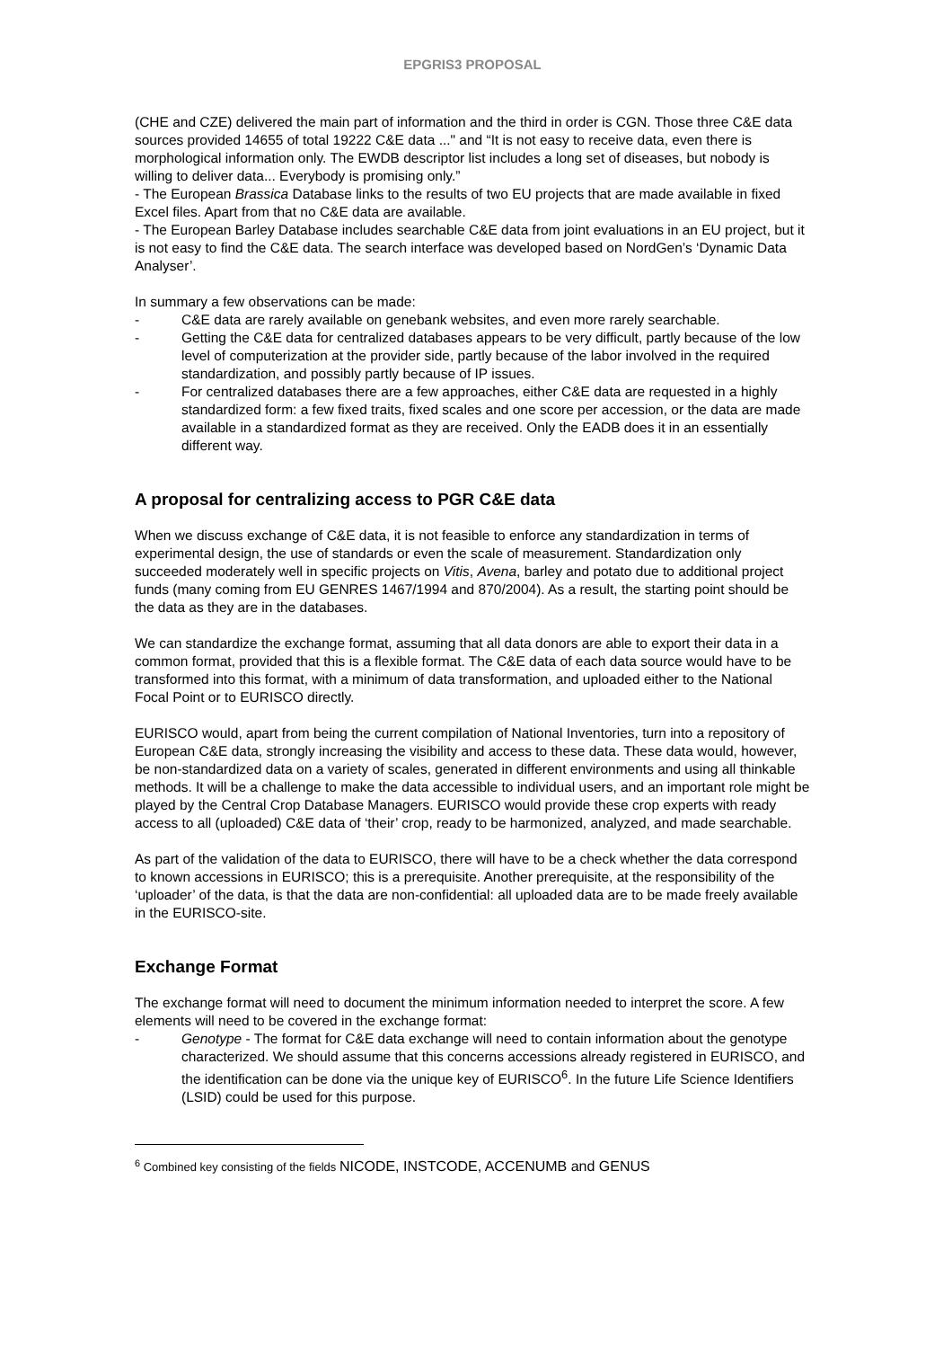EPGRIS3 PROPOSAL
(CHE and CZE) delivered the main part of information and the third in order is CGN. Those three C&E data sources provided 14655 of total 19222 C&E data ..." and “It is not easy to receive data, even there is morphological information only. The EWDB descriptor list includes a long set of diseases, but nobody is willing to deliver data... Everybody is promising only.”
- The European Brassica Database links to the results of two EU projects that are made available in fixed Excel files. Apart from that no C&E data are available.
- The European Barley Database includes searchable C&E data from joint evaluations in an EU project, but it is not easy to find the C&E data. The search interface was developed based on NordGen’s ‘Dynamic Data Analyser’.
In summary a few observations can be made:
- C&E data are rarely available on genebank websites, and even more rarely searchable.
- Getting the C&E data for centralized databases appears to be very difficult, partly because of the low level of computerization at the provider side, partly because of the labor involved in the required standardization, and possibly partly because of IP issues.
- For centralized databases there are a few approaches, either C&E data are requested in a highly standardized form: a few fixed traits, fixed scales and one score per accession, or the data are made available in a standardized format as they are received. Only the EADB does it in an essentially different way.
A proposal for centralizing access to PGR C&E data
When we discuss exchange of C&E data, it is not feasible to enforce any standardization in terms of experimental design, the use of standards or even the scale of measurement. Standardization only succeeded moderately well in specific projects on Vitis, Avena, barley and potato due to additional project funds (many coming from EU GENRES 1467/1994 and 870/2004). As a result, the starting point should be the data as they are in the databases.
We can standardize the exchange format, assuming that all data donors are able to export their data in a common format, provided that this is a flexible format. The C&E data of each data source would have to be transformed into this format, with a minimum of data transformation, and uploaded either to the National Focal Point or to EURISCO directly.
EURISCO would, apart from being the current compilation of National Inventories, turn into a repository of European C&E data, strongly increasing the visibility and access to these data. These data would, however, be non-standardized data on a variety of scales, generated in different environments and using all thinkable methods. It will be a challenge to make the data accessible to individual users, and an important role might be played by the Central Crop Database Managers. EURISCO would provide these crop experts with ready access to all (uploaded) C&E data of ‘their’ crop, ready to be harmonized, analyzed, and made searchable.
As part of the validation of the data to EURISCO, there will have to be a check whether the data correspond to known accessions in EURISCO; this is a prerequisite. Another prerequisite, at the responsibility of the ‘uploader’ of the data, is that the data are non-confidential: all uploaded data are to be made freely available in the EURISCO-site.
Exchange Format
The exchange format will need to document the minimum information needed to interpret the score. A few elements will need to be covered in the exchange format:
- Genotype - The format for C&E data exchange will need to contain information about the genotype characterized. We should assume that this concerns accessions already registered in EURISCO, and the identification can be done via the unique key of EURISCO<sup>6</sup>. In the future Life Science Identifiers (LSID) could be used for this purpose.
<sup>6</sup> Combined key consisting of the fields NICODE, INSTCODE, ACCENUMB and GENUS